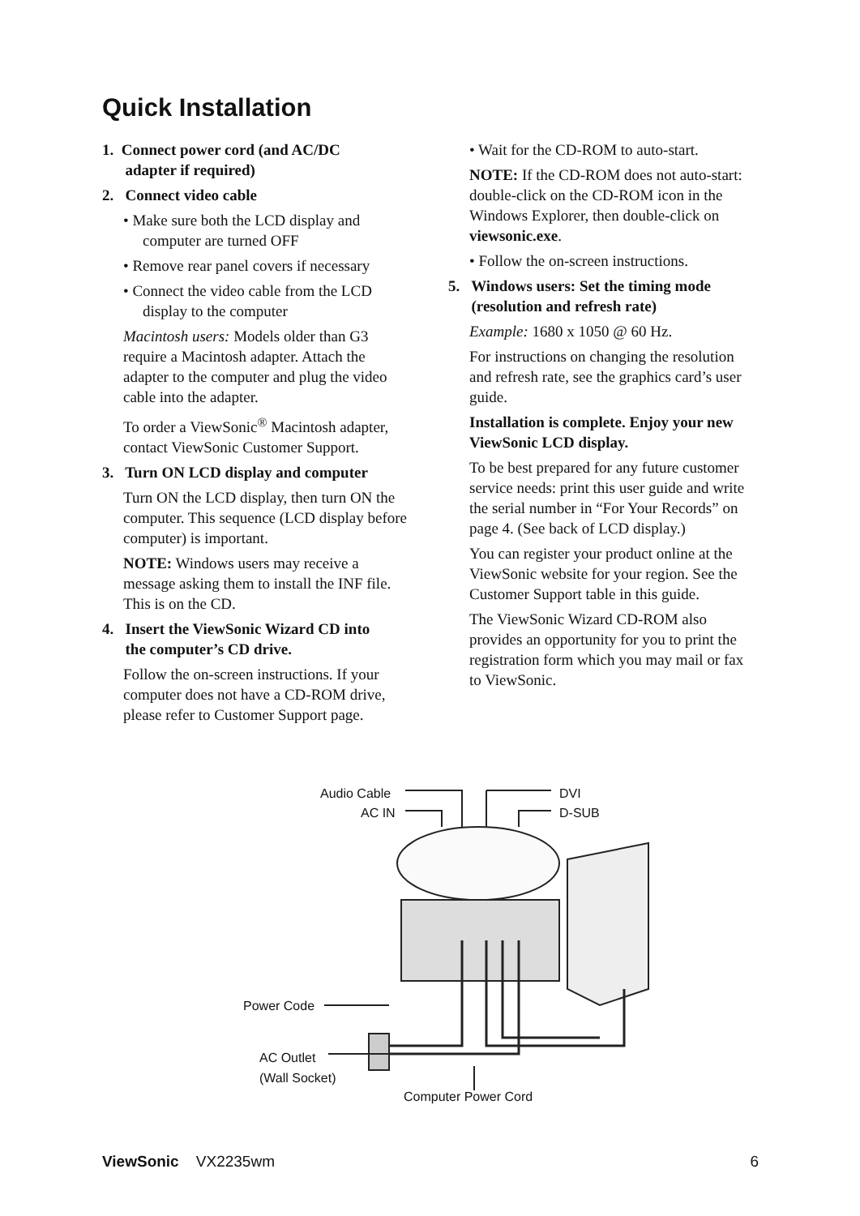Quick Installation
1. Connect power cord (and AC/DC
adapter if required)
2. Connect video cable
• Make sure both the LCD display and computer are turned OFF
• Remove rear panel covers if necessary
• Connect the video cable from the LCD display to the computer
Macintosh users: Models older than G3 require a Macintosh adapter. Attach the adapter to the computer and plug the video cable into the adapter.
To order a ViewSonic<sup>®</sup> Macintosh adapter, contact ViewSonic Customer Support.
3. Turn ON LCD display and computer
Turn ON the LCD display, then turn ON the computer. This sequence (LCD display before computer) is important.
NOTE: Windows users may receive a message asking them to install the INF file. This is on the CD.
4. Insert the ViewSonic Wizard CD into
the computer’s CD drive.
Follow the on-screen instructions. If your computer does not have a CD-ROM drive, please refer to Customer Support page.
• Wait for the CD-ROM to auto-start.
NOTE: If the CD-ROM does not auto-start: double-click on the CD-ROM icon in the Windows Explorer, then double-click on viewsonic.exe.
• Follow the on-screen instructions.
5. Windows users: Set the timing mode
(resolution and refresh rate)
Example: 1680 x 1050 @ 60 Hz.
For instructions on changing the resolution and refresh rate, see the graphics card’s user guide.
Installation is complete. Enjoy your new ViewSonic LCD display.
To be best prepared for any future customer service needs: print this user guide and write the serial number in “For Your Records” on page 4. (See back of LCD display.)
You can register your product online at the ViewSonic website for your region. See the Customer Support table in this guide.
The ViewSonic Wizard CD-ROM also provides an opportunity for you to print the registration form which you may mail or fax to ViewSonic.
Audio Cable
AC IN
DVI
D-SUB
Power Code
AC Outlet
(Wall Socket)
Computer Power Cord
ViewSonic VX2235wm 6